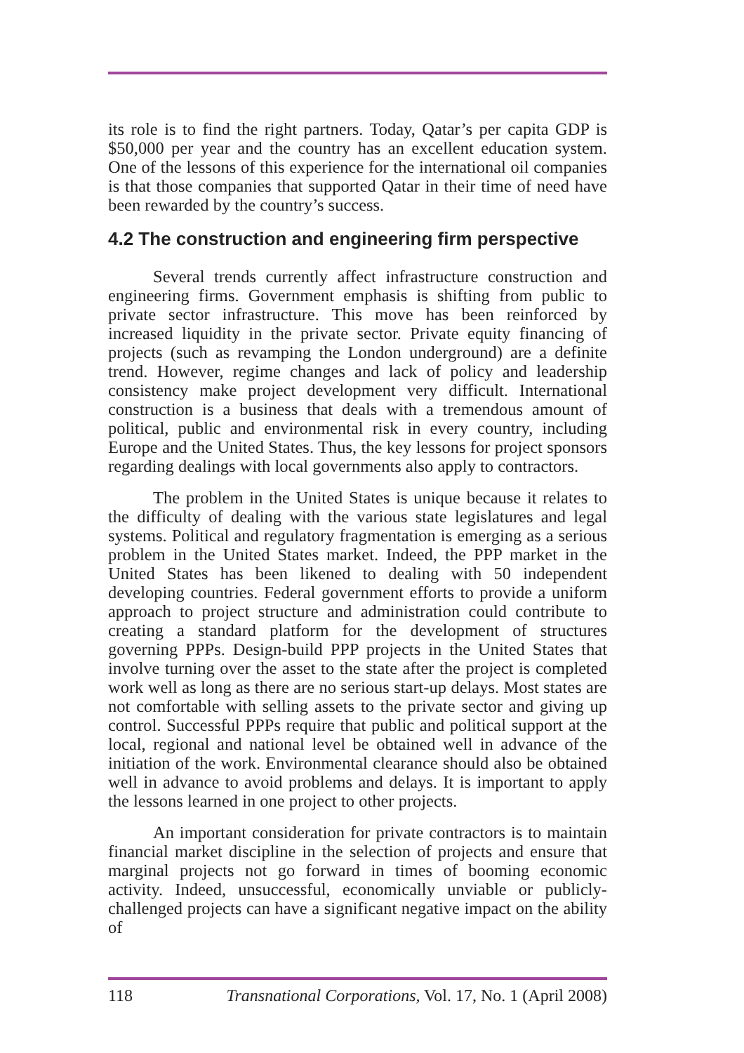its role is to find the right partners. Today, Qatar’s per capita GDP is $50,000 per year and the country has an excellent education system. One of the lessons of this experience for the international oil companies is that those companies that supported Qatar in their time of need have been rewarded by the country’s success.
4.2 The construction and engineering firm perspective
Several trends currently affect infrastructure construction and engineering firms. Government emphasis is shifting from public to private sector infrastructure. This move has been reinforced by increased liquidity in the private sector. Private equity financing of projects (such as revamping the London underground) are a definite trend. However, regime changes and lack of policy and leadership consistency make project development very difficult. International construction is a business that deals with a tremendous amount of political, public and environmental risk in every country, including Europe and the United States. Thus, the key lessons for project sponsors regarding dealings with local governments also apply to contractors.
The problem in the United States is unique because it relates to the difficulty of dealing with the various state legislatures and legal systems. Political and regulatory fragmentation is emerging as a serious problem in the United States market. Indeed, the PPP market in the United States has been likened to dealing with 50 independent developing countries. Federal government efforts to provide a uniform approach to project structure and administration could contribute to creating a standard platform for the development of structures governing PPPs. Design-build PPP projects in the United States that involve turning over the asset to the state after the project is completed work well as long as there are no serious start-up delays. Most states are not comfortable with selling assets to the private sector and giving up control. Successful PPPs require that public and political support at the local, regional and national level be obtained well in advance of the initiation of the work. Environmental clearance should also be obtained well in advance to avoid problems and delays. It is important to apply the lessons learned in one project to other projects.
An important consideration for private contractors is to maintain financial market discipline in the selection of projects and ensure that marginal projects not go forward in times of booming economic activity. Indeed, unsuccessful, economically unviable or publicly-challenged projects can have a significant negative impact on the ability of
118 Transnational Corporations, Vol. 17, No. 1 (April 2008)